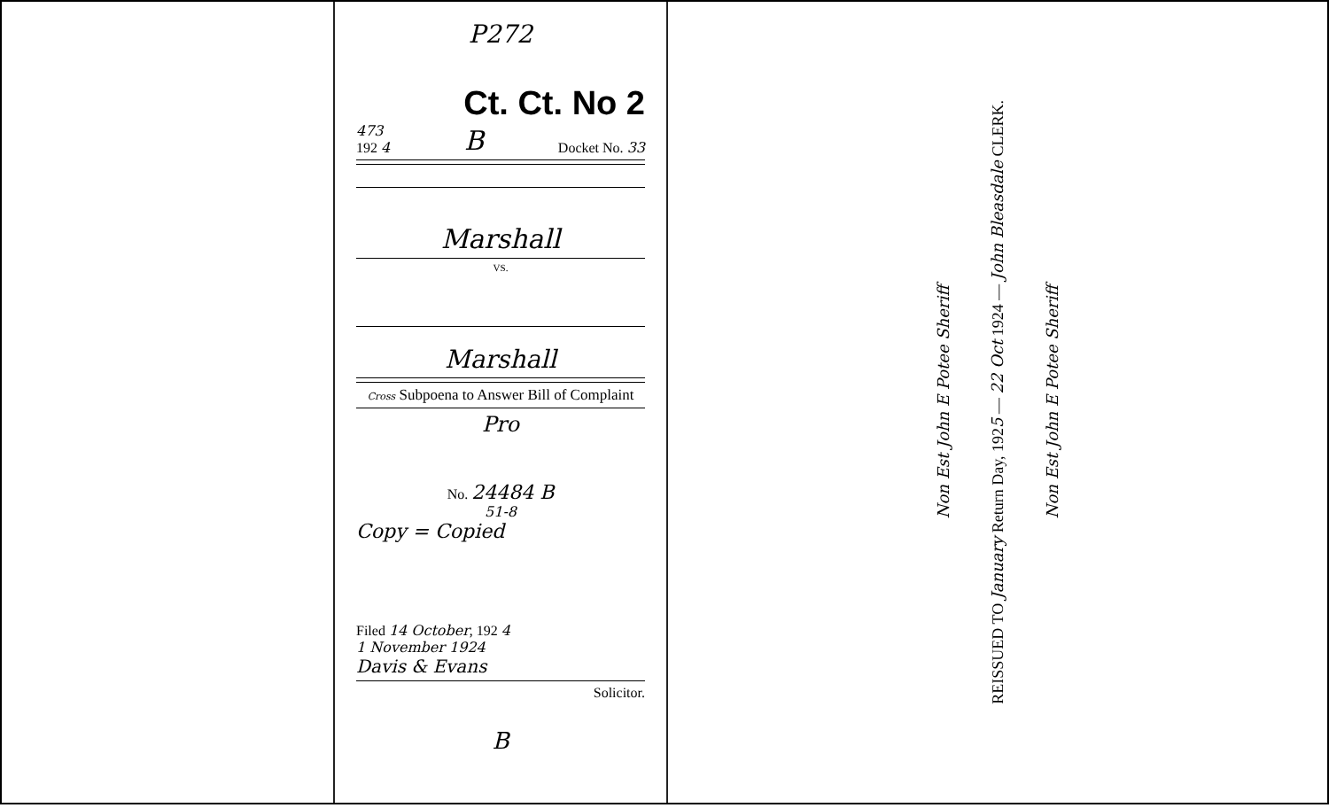P272
Ct. Ct. No 2
473
192 4
B Docket No. 33
Marshall
VS.
Marshall
Cross Subpoena to Answer Bill of Complaint
Pro
No. 24484 B
51-8
Copy = Copied
Filed 14 October, 192 4
1 November 1924
Davis & Evans
Solicitor.
B
Non Est John E Potee Sheriff
REISSUED TO January Return Day, 1925 — 22 Oct 1924 — John Bleasdale CLERK.
Non Est John E Potee Sheriff